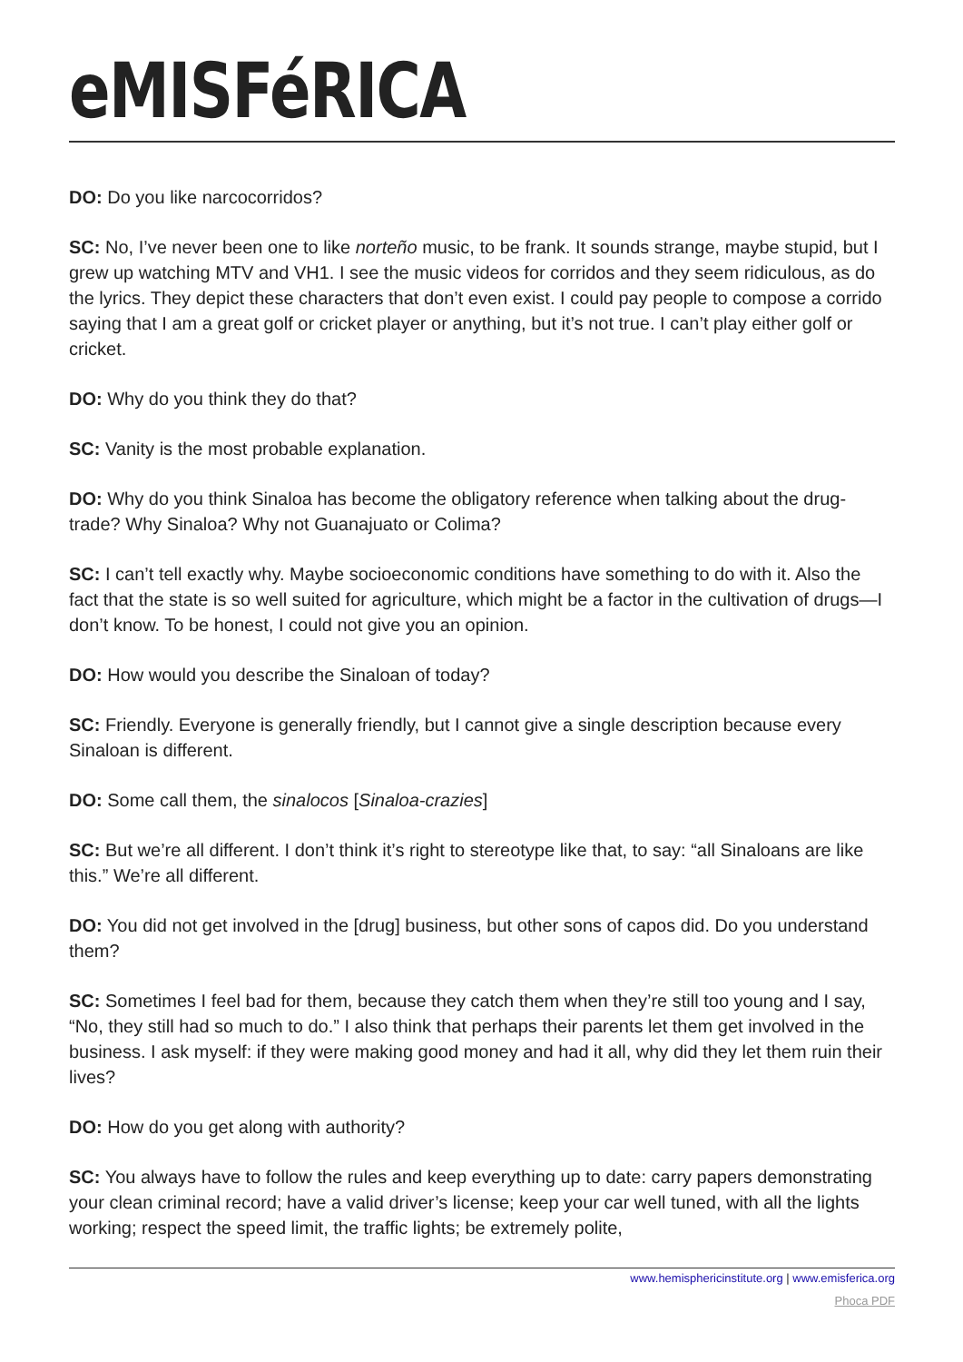eMISFéRICA
DO: Do you like narcocorridos?
SC: No, I’ve never been one to like norteño music, to be frank. It sounds strange, maybe stupid, but I grew up watching MTV and VH1. I see the music videos for corridos and they seem ridiculous, as do the lyrics. They depict these characters that don’t even exist. I could pay people to compose a corrido saying that I am a great golf or cricket player or anything, but it’s not true. I can’t play either golf or cricket.
DO: Why do you think they do that?
SC: Vanity is the most probable explanation.
DO: Why do you think Sinaloa has become the obligatory reference when talking about the drug-trade? Why Sinaloa? Why not Guanajuato or Colima?
SC: I can’t tell exactly why. Maybe socioeconomic conditions have something to do with it. Also the fact that the state is so well suited for agriculture, which might be a factor in the cultivation of drugs—I don’t know. To be honest, I could not give you an opinion.
DO: How would you describe the Sinaloan of today?
SC: Friendly. Everyone is generally friendly, but I cannot give a single description because every Sinaloan is different.
DO: Some call them, the sinalocos [Sinaloa-crazies]
SC: But we’re all different. I don’t think it’s right to stereotype like that, to say: “all Sinaloans are like this.” We’re all different.
DO: You did not get involved in the [drug] business, but other sons of capos did. Do you understand them?
SC: Sometimes I feel bad for them, because they catch them when they’re still too young and I say, “No, they still had so much to do.” I also think that perhaps their parents let them get involved in the business. I ask myself: if they were making good money and had it all, why did they let them ruin their lives?
DO: How do you get along with authority?
SC: You always have to follow the rules and keep everything up to date: carry papers demonstrating your clean criminal record; have a valid driver’s license; keep your car well tuned, with all the lights working; respect the speed limit, the traffic lights; be extremely polite,
www.hemisphericinstitute.org | www.emisferica.org
Phoca PDF